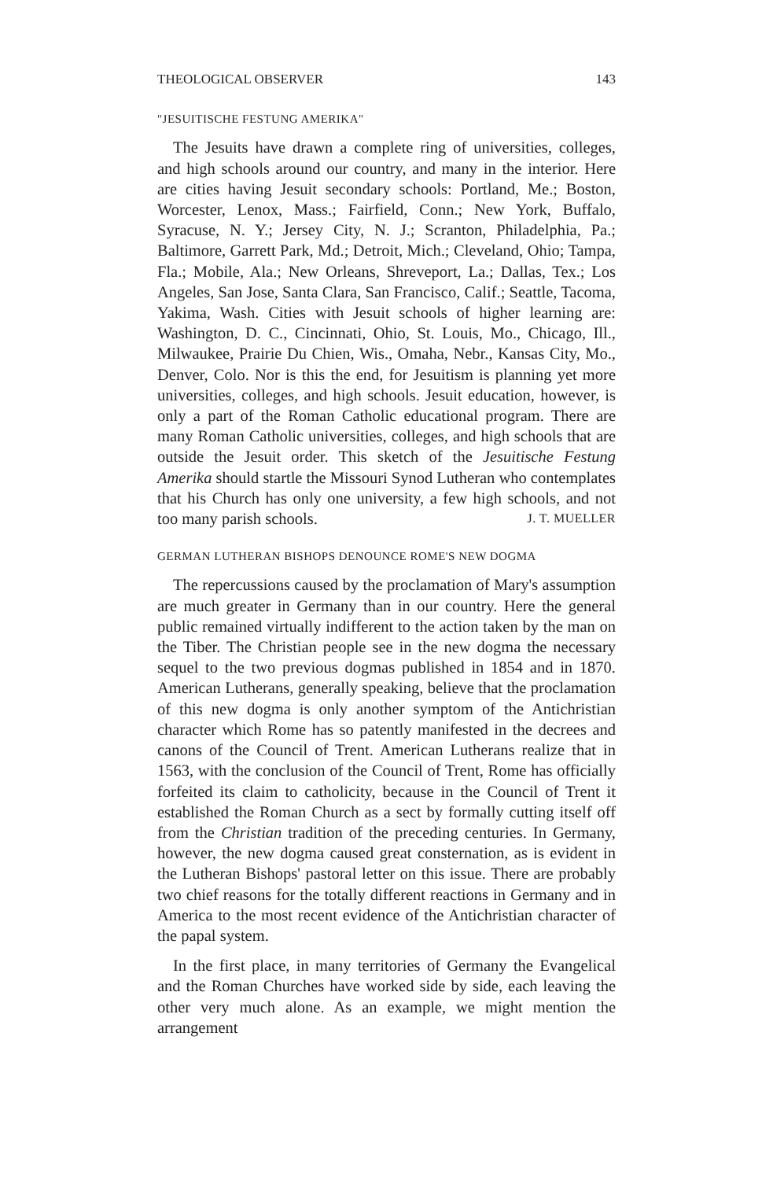THEOLOGICAL OBSERVER 143
"JESUITISCHE FESTUNG AMERIKA"
The Jesuits have drawn a complete ring of universities, colleges, and high schools around our country, and many in the interior. Here are cities having Jesuit secondary schools: Portland, Me.; Boston, Worcester, Lenox, Mass.; Fairfield, Conn.; New York, Buffalo, Syracuse, N. Y.; Jersey City, N. J.; Scranton, Philadelphia, Pa.; Baltimore, Garrett Park, Md.; Detroit, Mich.; Cleveland, Ohio; Tampa, Fla.; Mobile, Ala.; New Orleans, Shreveport, La.; Dallas, Tex.; Los Angeles, San Jose, Santa Clara, San Francisco, Calif.; Seattle, Tacoma, Yakima, Wash. Cities with Jesuit schools of higher learning are: Washington, D. C., Cincinnati, Ohio, St. Louis, Mo., Chicago, Ill., Milwaukee, Prairie Du Chien, Wis., Omaha, Nebr., Kansas City, Mo., Denver, Colo. Nor is this the end, for Jesuitism is planning yet more universities, colleges, and high schools. Jesuit education, however, is only a part of the Roman Catholic educational program. There are many Roman Catholic universities, colleges, and high schools that are outside the Jesuit order. This sketch of the Jesuitische Festung Amerika should startle the Missouri Synod Lutheran who contemplates that his Church has only one university, a few high schools, and not too many parish schools. J. T. MUELLER
GERMAN LUTHERAN BISHOPS DENOUNCE ROME'S NEW DOGMA
The repercussions caused by the proclamation of Mary's assumption are much greater in Germany than in our country. Here the general public remained virtually indifferent to the action taken by the man on the Tiber. The Christian people see in the new dogma the necessary sequel to the two previous dogmas published in 1854 and in 1870. American Lutherans, generally speaking, believe that the proclamation of this new dogma is only another symptom of the Antichristian character which Rome has so patently manifested in the decrees and canons of the Council of Trent. American Lutherans realize that in 1563, with the conclusion of the Council of Trent, Rome has officially forfeited its claim to catholicity, because in the Council of Trent it established the Roman Church as a sect by formally cutting itself off from the Christian tradition of the preceding centuries. In Germany, however, the new dogma caused great consternation, as is evident in the Lutheran Bishops' pastoral letter on this issue. There are probably two chief reasons for the totally different reactions in Germany and in America to the most recent evidence of the Antichristian character of the papal system.
In the first place, in many territories of Germany the Evangelical and the Roman Churches have worked side by side, each leaving the other very much alone. As an example, we might mention the arrangement